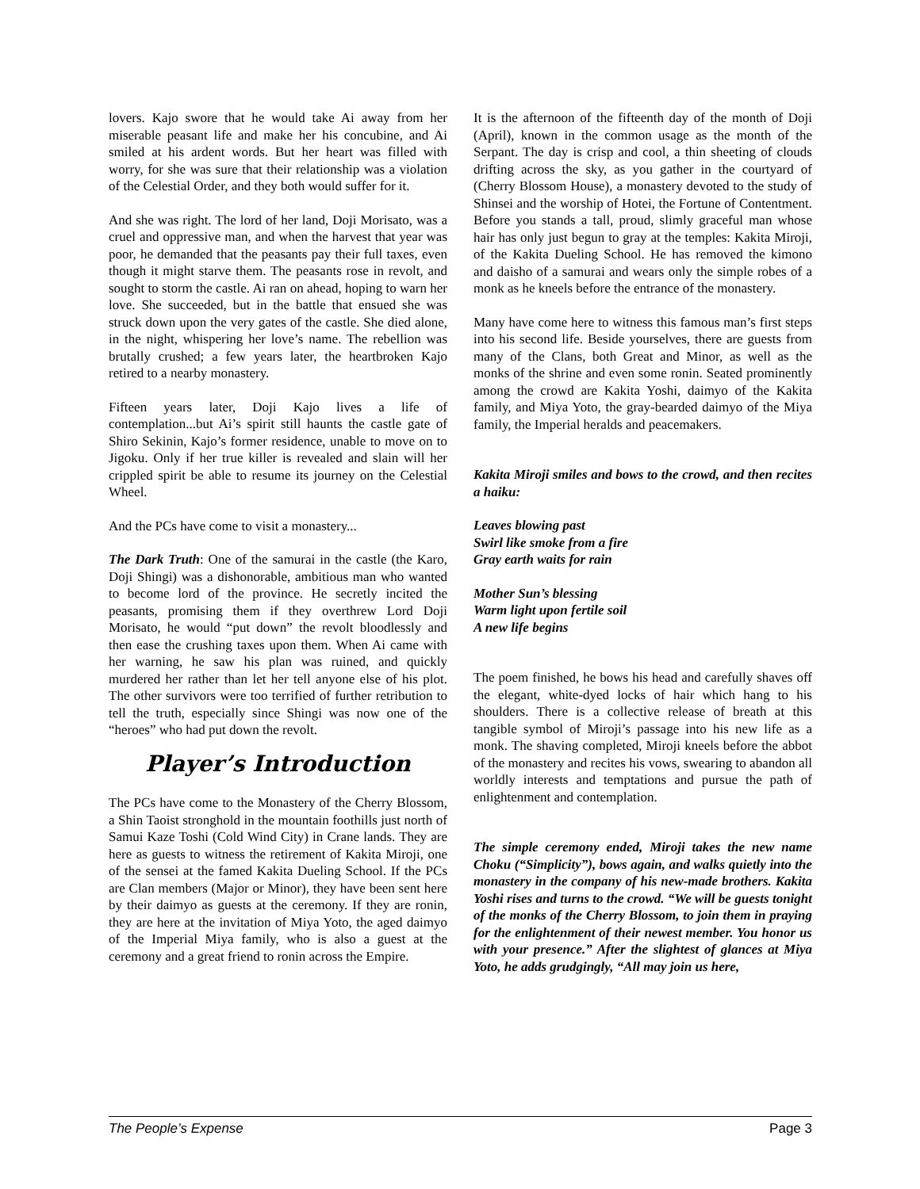lovers. Kajo swore that he would take Ai away from her miserable peasant life and make her his concubine, and Ai smiled at his ardent words. But her heart was filled with worry, for she was sure that their relationship was a violation of the Celestial Order, and they both would suffer for it.
And she was right. The lord of her land, Doji Morisato, was a cruel and oppressive man, and when the harvest that year was poor, he demanded that the peasants pay their full taxes, even though it might starve them. The peasants rose in revolt, and sought to storm the castle. Ai ran on ahead, hoping to warn her love. She succeeded, but in the battle that ensued she was struck down upon the very gates of the castle. She died alone, in the night, whispering her love’s name. The rebellion was brutally crushed; a few years later, the heartbroken Kajo retired to a nearby monastery.
Fifteen years later, Doji Kajo lives a life of contemplation...but Ai’s spirit still haunts the castle gate of Shiro Sekinin, Kajo’s former residence, unable to move on to Jigoku. Only if her true killer is revealed and slain will her crippled spirit be able to resume its journey on the Celestial Wheel.
And the PCs have come to visit a monastery...
The Dark Truth: One of the samurai in the castle (the Karo, Doji Shingi) was a dishonorable, ambitious man who wanted to become lord of the province. He secretly incited the peasants, promising them if they overthrew Lord Doji Morisato, he would “put down” the revolt bloodlessly and then ease the crushing taxes upon them. When Ai came with her warning, he saw his plan was ruined, and quickly murdered her rather than let her tell anyone else of his plot. The other survivors were too terrified of further retribution to tell the truth, especially since Shingi was now one of the “heroes” who had put down the revolt.
Player’s Introduction
The PCs have come to the Monastery of the Cherry Blossom, a Shin Taoist stronghold in the mountain foothills just north of Samui Kaze Toshi (Cold Wind City) in Crane lands. They are here as guests to witness the retirement of Kakita Miroji, one of the sensei at the famed Kakita Dueling School. If the PCs are Clan members (Major or Minor), they have been sent here by their daimyo as guests at the ceremony. If they are ronin, they are here at the invitation of Miya Yoto, the aged daimyo of the Imperial Miya family, who is also a guest at the ceremony and a great friend to ronin across the Empire.
It is the afternoon of the fifteenth day of the month of Doji (April), known in the common usage as the month of the Serpant. The day is crisp and cool, a thin sheeting of clouds drifting across the sky, as you gather in the courtyard of (Cherry Blossom House), a monastery devoted to the study of Shinsei and the worship of Hotei, the Fortune of Contentment. Before you stands a tall, proud, slimly graceful man whose hair has only just begun to gray at the temples: Kakita Miroji, of the Kakita Dueling School. He has removed the kimono and daisho of a samurai and wears only the simple robes of a monk as he kneels before the entrance of the monastery.
Many have come here to witness this famous man’s first steps into his second life. Beside yourselves, there are guests from many of the Clans, both Great and Minor, as well as the monks of the shrine and even some ronin. Seated prominently among the crowd are Kakita Yoshi, daimyo of the Kakita family, and Miya Yoto, the gray-bearded daimyo of the Miya family, the Imperial heralds and peacemakers.
Kakita Miroji smiles and bows to the crowd, and then recites a haiku:
Leaves blowing past
Swirl like smoke from a fire
Gray earth waits for rain
Mother Sun’s blessing
Warm light upon fertile soil
A new life begins
The poem finished, he bows his head and carefully shaves off the elegant, white-dyed locks of hair which hang to his shoulders. There is a collective release of breath at this tangible symbol of Miroji’s passage into his new life as a monk. The shaving completed, Miroji kneels before the abbot of the monastery and recites his vows, swearing to abandon all worldly interests and temptations and pursue the path of enlightenment and contemplation.
The simple ceremony ended, Miroji takes the new name Choku (“Simplicity”), bows again, and walks quietly into the monastery in the company of his new-made brothers. Kakita Yoshi rises and turns to the crowd. “We will be guests tonight of the monks of the Cherry Blossom, to join them in praying for the enlightenment of their newest member. You honor us with your presence.” After the slightest of glances at Miya Yoto, he adds grudgingly, “All may join us here,
The People’s Expense Page 3